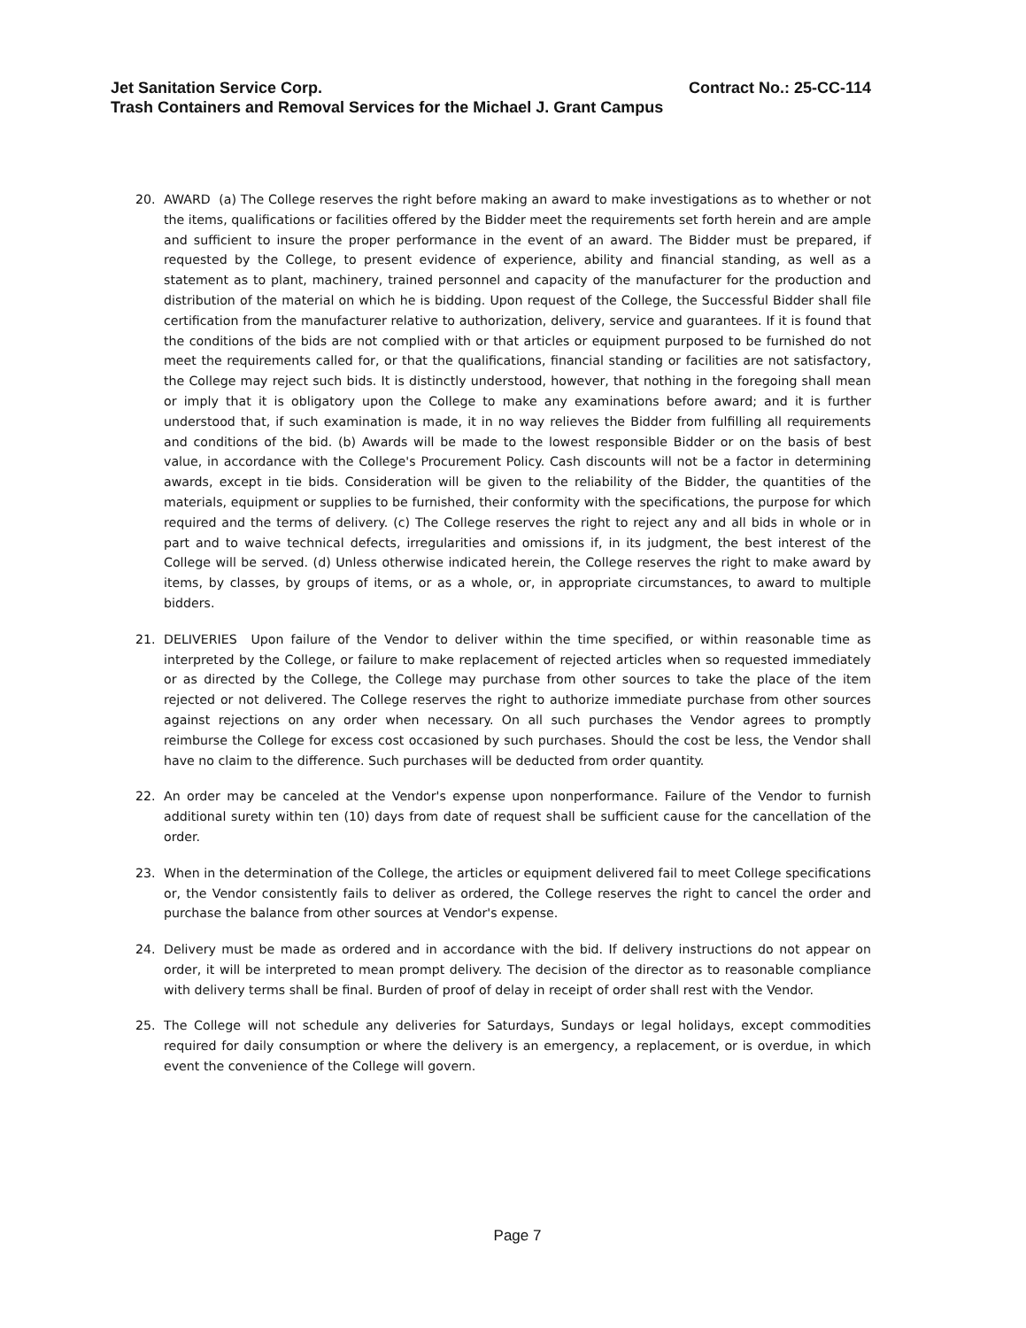Jet Sanitation Service Corp. Contract No.: 25-CC-114
Trash Containers and Removal Services for the Michael J. Grant Campus
20. AWARD (a) The College reserves the right before making an award to make investigations as to whether or not the items, qualifications or facilities offered by the Bidder meet the requirements set forth herein and are ample and sufficient to insure the proper performance in the event of an award. The Bidder must be prepared, if requested by the College, to present evidence of experience, ability and financial standing, as well as a statement as to plant, machinery, trained personnel and capacity of the manufacturer for the production and distribution of the material on which he is bidding. Upon request of the College, the Successful Bidder shall file certification from the manufacturer relative to authorization, delivery, service and guarantees. If it is found that the conditions of the bids are not complied with or that articles or equipment purposed to be furnished do not meet the requirements called for, or that the qualifications, financial standing or facilities are not satisfactory, the College may reject such bids. It is distinctly understood, however, that nothing in the foregoing shall mean or imply that it is obligatory upon the College to make any examinations before award; and it is further understood that, if such examination is made, it in no way relieves the Bidder from fulfilling all requirements and conditions of the bid. (b) Awards will be made to the lowest responsible Bidder or on the basis of best value, in accordance with the College's Procurement Policy. Cash discounts will not be a factor in determining awards, except in tie bids. Consideration will be given to the reliability of the Bidder, the quantities of the materials, equipment or supplies to be furnished, their conformity with the specifications, the purpose for which required and the terms of delivery. (c) The College reserves the right to reject any and all bids in whole or in part and to waive technical defects, irregularities and omissions if, in its judgment, the best interest of the College will be served. (d) Unless otherwise indicated herein, the College reserves the right to make award by items, by classes, by groups of items, or as a whole, or, in appropriate circumstances, to award to multiple bidders.
21. DELIVERIES Upon failure of the Vendor to deliver within the time specified, or within reasonable time as interpreted by the College, or failure to make replacement of rejected articles when so requested immediately or as directed by the College, the College may purchase from other sources to take the place of the item rejected or not delivered. The College reserves the right to authorize immediate purchase from other sources against rejections on any order when necessary. On all such purchases the Vendor agrees to promptly reimburse the College for excess cost occasioned by such purchases. Should the cost be less, the Vendor shall have no claim to the difference. Such purchases will be deducted from order quantity.
22. An order may be canceled at the Vendor's expense upon nonperformance. Failure of the Vendor to furnish additional surety within ten (10) days from date of request shall be sufficient cause for the cancellation of the order.
23. When in the determination of the College, the articles or equipment delivered fail to meet College specifications or, the Vendor consistently fails to deliver as ordered, the College reserves the right to cancel the order and purchase the balance from other sources at Vendor's expense.
24. Delivery must be made as ordered and in accordance with the bid. If delivery instructions do not appear on order, it will be interpreted to mean prompt delivery. The decision of the director as to reasonable compliance with delivery terms shall be final. Burden of proof of delay in receipt of order shall rest with the Vendor.
25. The College will not schedule any deliveries for Saturdays, Sundays or legal holidays, except commodities required for daily consumption or where the delivery is an emergency, a replacement, or is overdue, in which event the convenience of the College will govern.
Page 7